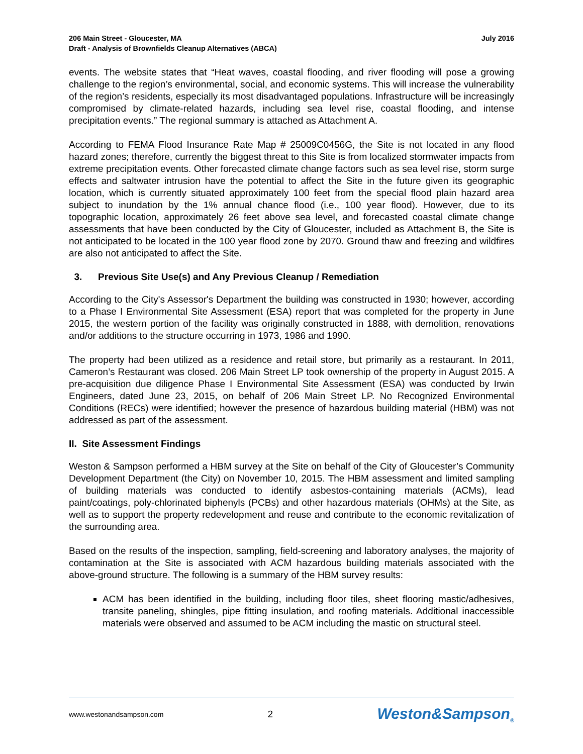206 Main Street - Gloucester, MA
Draft - Analysis of Brownfields Cleanup Alternatives (ABCA)
July 2016
events. The website states that “Heat waves, coastal flooding, and river flooding will pose a growing challenge to the region’s environmental, social, and economic systems. This will increase the vulnerability of the region’s residents, especially its most disadvantaged populations. Infrastructure will be increasingly compromised by climate-related hazards, including sea level rise, coastal flooding, and intense precipitation events.” The regional summary is attached as Attachment A.
According to FEMA Flood Insurance Rate Map # 25009C0456G, the Site is not located in any flood hazard zones; therefore, currently the biggest threat to this Site is from localized stormwater impacts from extreme precipitation events. Other forecasted climate change factors such as sea level rise, storm surge effects and saltwater intrusion have the potential to affect the Site in the future given its geographic location, which is currently situated approximately 100 feet from the special flood plain hazard area subject to inundation by the 1% annual chance flood (i.e., 100 year flood). However, due to its topographic location, approximately 26 feet above sea level, and forecasted coastal climate change assessments that have been conducted by the City of Gloucester, included as Attachment B, the Site is not anticipated to be located in the 100 year flood zone by 2070. Ground thaw and freezing and wildfires are also not anticipated to affect the Site.
3. Previous Site Use(s) and Any Previous Cleanup / Remediation
According to the City's Assessor's Department the building was constructed in 1930; however, according to a Phase I Environmental Site Assessment (ESA) report that was completed for the property in June 2015, the western portion of the facility was originally constructed in 1888, with demolition, renovations and/or additions to the structure occurring in 1973, 1986 and 1990.
The property had been utilized as a residence and retail store, but primarily as a restaurant. In 2011, Cameron’s Restaurant was closed. 206 Main Street LP took ownership of the property in August 2015. A pre-acquisition due diligence Phase I Environmental Site Assessment (ESA) was conducted by Irwin Engineers, dated June 23, 2015, on behalf of 206 Main Street LP. No Recognized Environmental Conditions (RECs) were identified; however the presence of hazardous building material (HBM) was not addressed as part of the assessment.
II. Site Assessment Findings
Weston & Sampson performed a HBM survey at the Site on behalf of the City of Gloucester’s Community Development Department (the City) on November 10, 2015. The HBM assessment and limited sampling of building materials was conducted to identify asbestos-containing materials (ACMs), lead paint/coatings, poly-chlorinated biphenyls (PCBs) and other hazardous materials (OHMs) at the Site, as well as to support the property redevelopment and reuse and contribute to the economic revitalization of the surrounding area.
Based on the results of the inspection, sampling, field-screening and laboratory analyses, the majority of contamination at the Site is associated with ACM hazardous building materials associated with the above-ground structure. The following is a summary of the HBM survey results:
ACM has been identified in the building, including floor tiles, sheet flooring mastic/adhesives, transite paneling, shingles, pipe fitting insulation, and roofing materials. Additional inaccessible materials were observed and assumed to be ACM including the mastic on structural steel.
www.westonandsampson.com 2 Weston&Sampson<sub>®</sub>